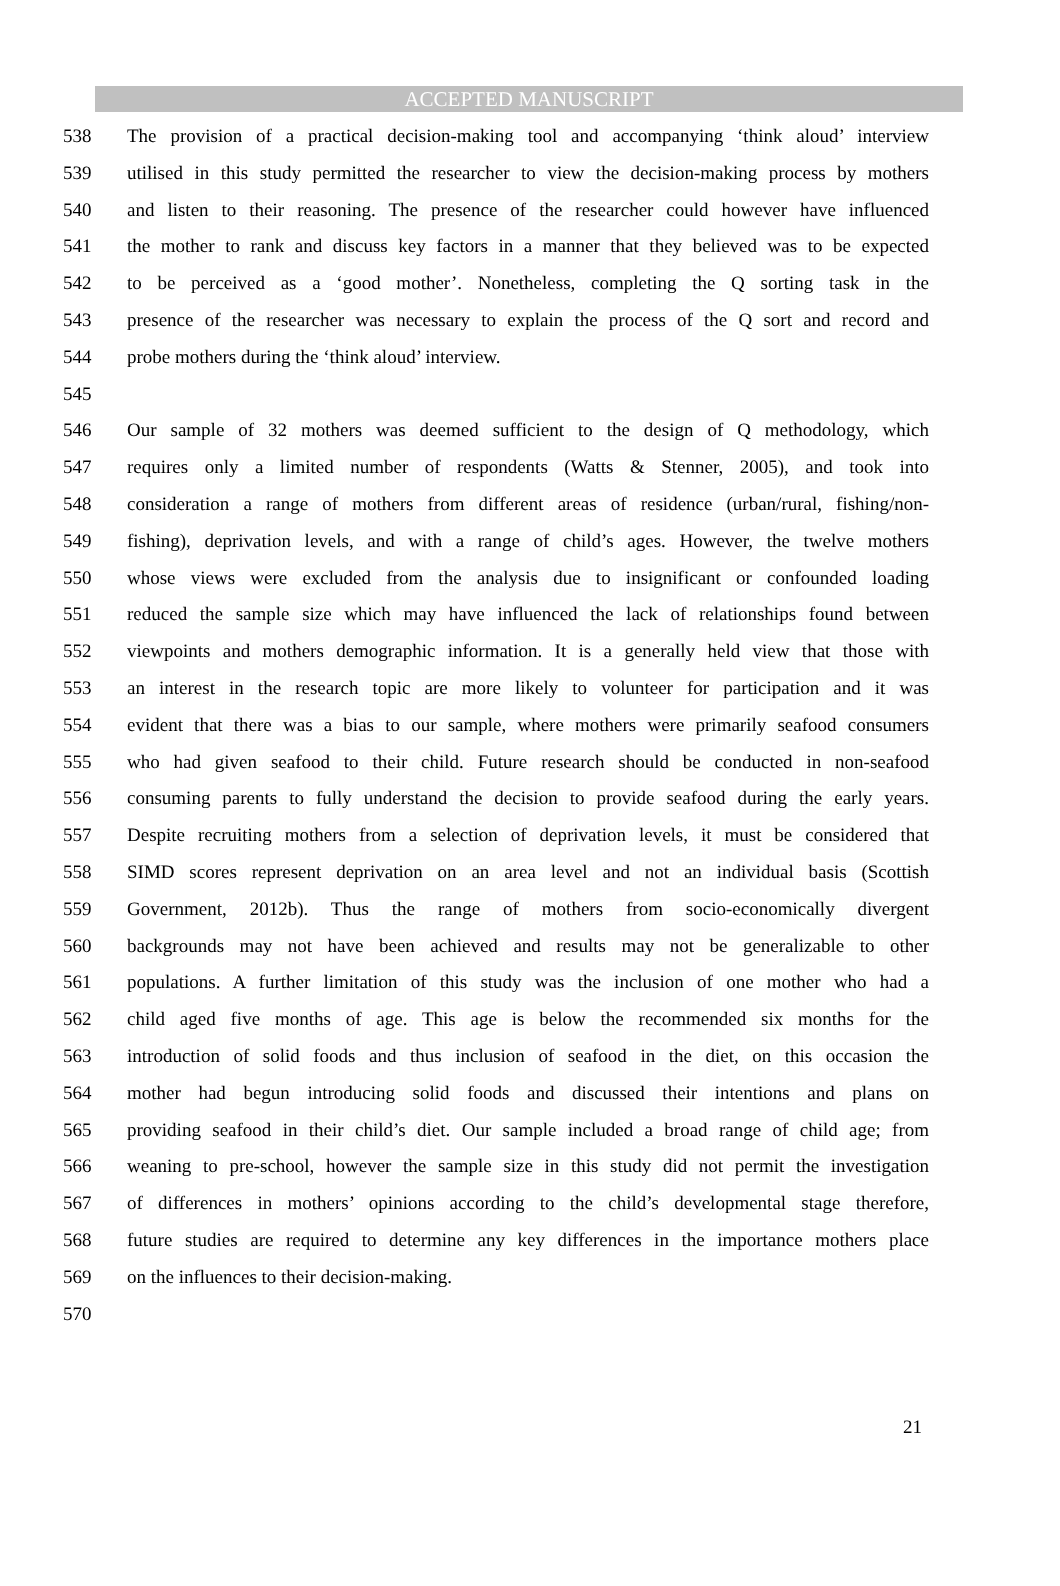ACCEPTED MANUSCRIPT
538 The provision of a practical decision-making tool and accompanying ‘think aloud’ interview
539 utilised in this study permitted the researcher to view the decision-making process by mothers
540 and listen to their reasoning. The presence of the researcher could however have influenced
541 the mother to rank and discuss key factors in a manner that they believed was to be expected
542 to be perceived as a ‘good mother’. Nonetheless, completing the Q sorting task in the
543 presence of the researcher was necessary to explain the process of the Q sort and record and
544 probe mothers during the ‘think aloud’ interview.
545
546 Our sample of 32 mothers was deemed sufficient to the design of Q methodology, which
547 requires only a limited number of respondents (Watts & Stenner, 2005), and took into
548 consideration a range of mothers from different areas of residence (urban/rural, fishing/non-
549 fishing), deprivation levels, and with a range of child’s ages. However, the twelve mothers
550 whose views were excluded from the analysis due to insignificant or confounded loading
551 reduced the sample size which may have influenced the lack of relationships found between
552 viewpoints and mothers demographic information. It is a generally held view that those with
553 an interest in the research topic are more likely to volunteer for participation and it was
554 evident that there was a bias to our sample, where mothers were primarily seafood consumers
555 who had given seafood to their child. Future research should be conducted in non-seafood
556 consuming parents to fully understand the decision to provide seafood during the early years.
557 Despite recruiting mothers from a selection of deprivation levels, it must be considered that
558 SIMD scores represent deprivation on an area level and not an individual basis (Scottish
559 Government, 2012b). Thus the range of mothers from socio-economically divergent
560 backgrounds may not have been achieved and results may not be generalizable to other
561 populations. A further limitation of this study was the inclusion of one mother who had a
562 child aged five months of age. This age is below the recommended six months for the
563 introduction of solid foods and thus inclusion of seafood in the diet, on this occasion the
564 mother had begun introducing solid foods and discussed their intentions and plans on
565 providing seafood in their child’s diet. Our sample included a broad range of child age; from
566 weaning to pre-school, however the sample size in this study did not permit the investigation
567 of differences in mothers’ opinions according to the child’s developmental stage therefore,
568 future studies are required to determine any key differences in the importance mothers place
569 on the influences to their decision-making.
570
21